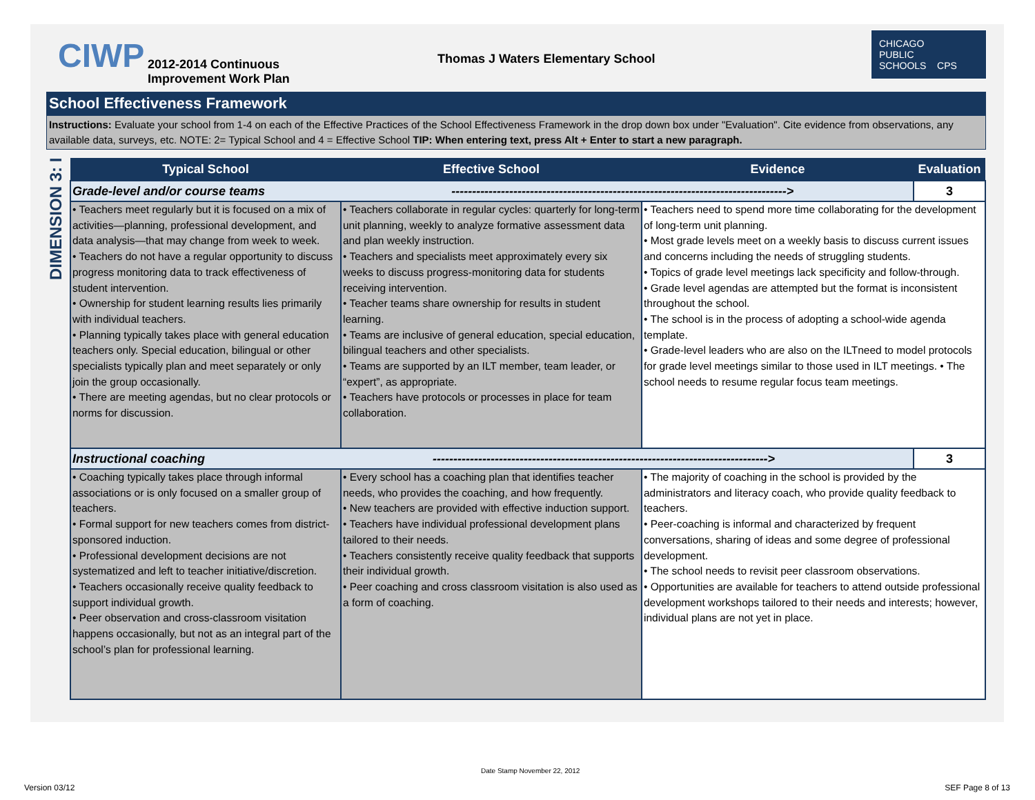CIWP
2012-2014 Continuous
Improvement Work Plan
Thomas J Waters Elementary School
CHICAGO
PUBLIC
SCHOOLS CPS
School Effectiveness Framework
Instructions: Evaluate your school from 1-4 on each of the Effective Practices of the School Effectiveness Framework in the drop down box under "Evaluation". Cite evidence from observations, any available data, surveys, etc. NOTE: 2= Typical School and 4 = Effective School TIP: When entering text, press Alt + Enter to start a new paragraph.
DIMENSION 3: I
| Typical School | Effective School | Evidence | Evaluation |
| --- | --- | --- | --- |
| Grade-level and/or course teams ---------------------------------------------------------------------------------> | | | 3 |
| • Teachers meet regularly but it is focused on a mix of activities—planning, professional development, and data analysis—that may change from week to week. • Teachers do not have a regular opportunity to discuss progress monitoring data to track effectiveness of student intervention. • Ownership for student learning results lies primarily with individual teachers. • Planning typically takes place with general education teachers only. Special education, bilingual or other specialists typically plan and meet separately or only join the group occasionally. • There are meeting agendas, but no clear protocols or norms for discussion. | • Teachers collaborate in regular cycles: quarterly for long-term unit planning, weekly to analyze formative assessment data and plan weekly instruction. • Teachers and specialists meet approximately every six weeks to discuss progress-monitoring data for students receiving intervention. • Teacher teams share ownership for results in student learning. • Teams are inclusive of general education, special education, bilingual teachers and other specialists. • Teams are supported by an ILT member, team leader, or “expert”, as appropriate. • Teachers have protocols or processes in place for team collaboration. | • Teachers need to spend more time collaborating for the development of long-term unit planning. • Most grade levels meet on a weekly basis to discuss current issues and concerns including the needs of struggling students. • Topics of grade level meetings lack specificity and follow-through. • Grade level agendas are attempted but the format is inconsistent throughout the school. • The school is in the process of adopting a school-wide agenda template. • Grade-level leaders who are also on the ILTneed to model protocols for grade level meetings similar to those used in ILT meetings. • The school needs to resume regular focus team meetings. | |
| Instructional coaching ---------------------------------------------------------------------------------> | | | 3 |
| • Coaching typically takes place through informal associations or is only focused on a smaller group of teachers. • Formal support for new teachers comes from district-sponsored induction. • Professional development decisions are not systematized and left to teacher initiative/discretion. • Teachers occasionally receive quality feedback to support individual growth. • Peer observation and cross-classroom visitation happens occasionally, but not as an integral part of the school’s plan for professional learning. | • Every school has a coaching plan that identifies teacher needs, who provides the coaching, and how frequently. • New teachers are provided with effective induction support. • Teachers have individual professional development plans tailored to their needs. • Teachers consistently receive quality feedback that supports their individual growth. • Peer coaching and cross classroom visitation is also used as a form of coaching. | • The majority of coaching in the school is provided by the administrators and literacy coach, who provide quality feedback to teachers. • Peer-coaching is informal and characterized by frequent conversations, sharing of ideas and some degree of professional development. • The school needs to revisit peer classroom observations. • Opportunities are available for teachers to attend outside professional development workshops tailored to their needs and interests; however, individual plans are not yet in place. | |
Date Stamp November 22, 2012
Version 03/12 SEF Page 8 of 13